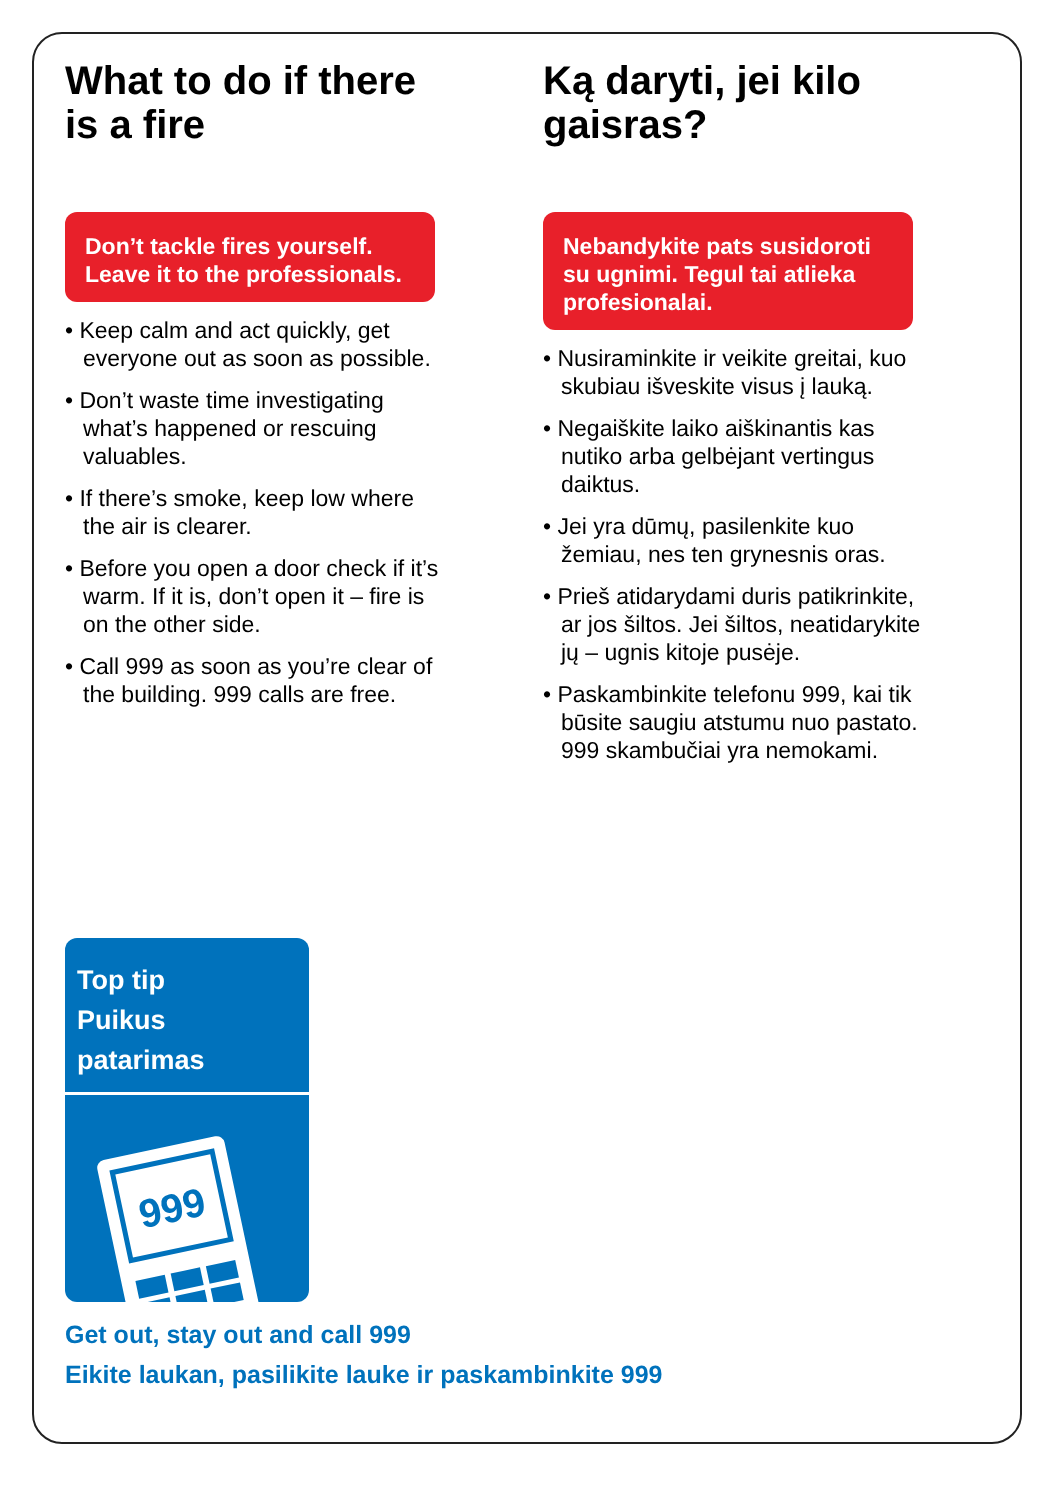What to do if there is a fire
Don’t tackle fires yourself. Leave it to the professionals.
• Keep calm and act quickly, get everyone out as soon as possible.
• Don’t waste time investigating what’s happened or rescuing valuables.
• If there’s smoke, keep low where the air is clearer.
• Before you open a door check if it’s warm. If it is, don’t open it – fire is on the other side.
• Call 999 as soon as you’re clear of the building. 999 calls are free.
Ką daryti, jei kilo gaisras?
Nebandykite pats susidoroti su ugnimi. Tegul tai atlieka profesionalai.
• Nusiraminkite ir veikite greitai, kuo skubiau išveskite visus į lauką.
• Negaiškite laiko aiškinantis kas nutiko arba gelbėjant vertingus daiktus.
• Jei yra dūmų, pasilenkite kuo žemiau, nes ten grynesnis oras.
• Prieš atidarydami duris patikrinkite, ar jos šiltos. Jei šiltos, neatidarykite jų – ugnis kitoje pusėje.
• Paskambinkite telefonu 999, kai tik būsite saugiu atstumu nuo pastato. 999 skambučiai yra nemokami.
Top tip
Puikus patarimas
999
Get out, stay out and call 999
Eikite laukan, pasilikite lauke ir paskambinkite 999